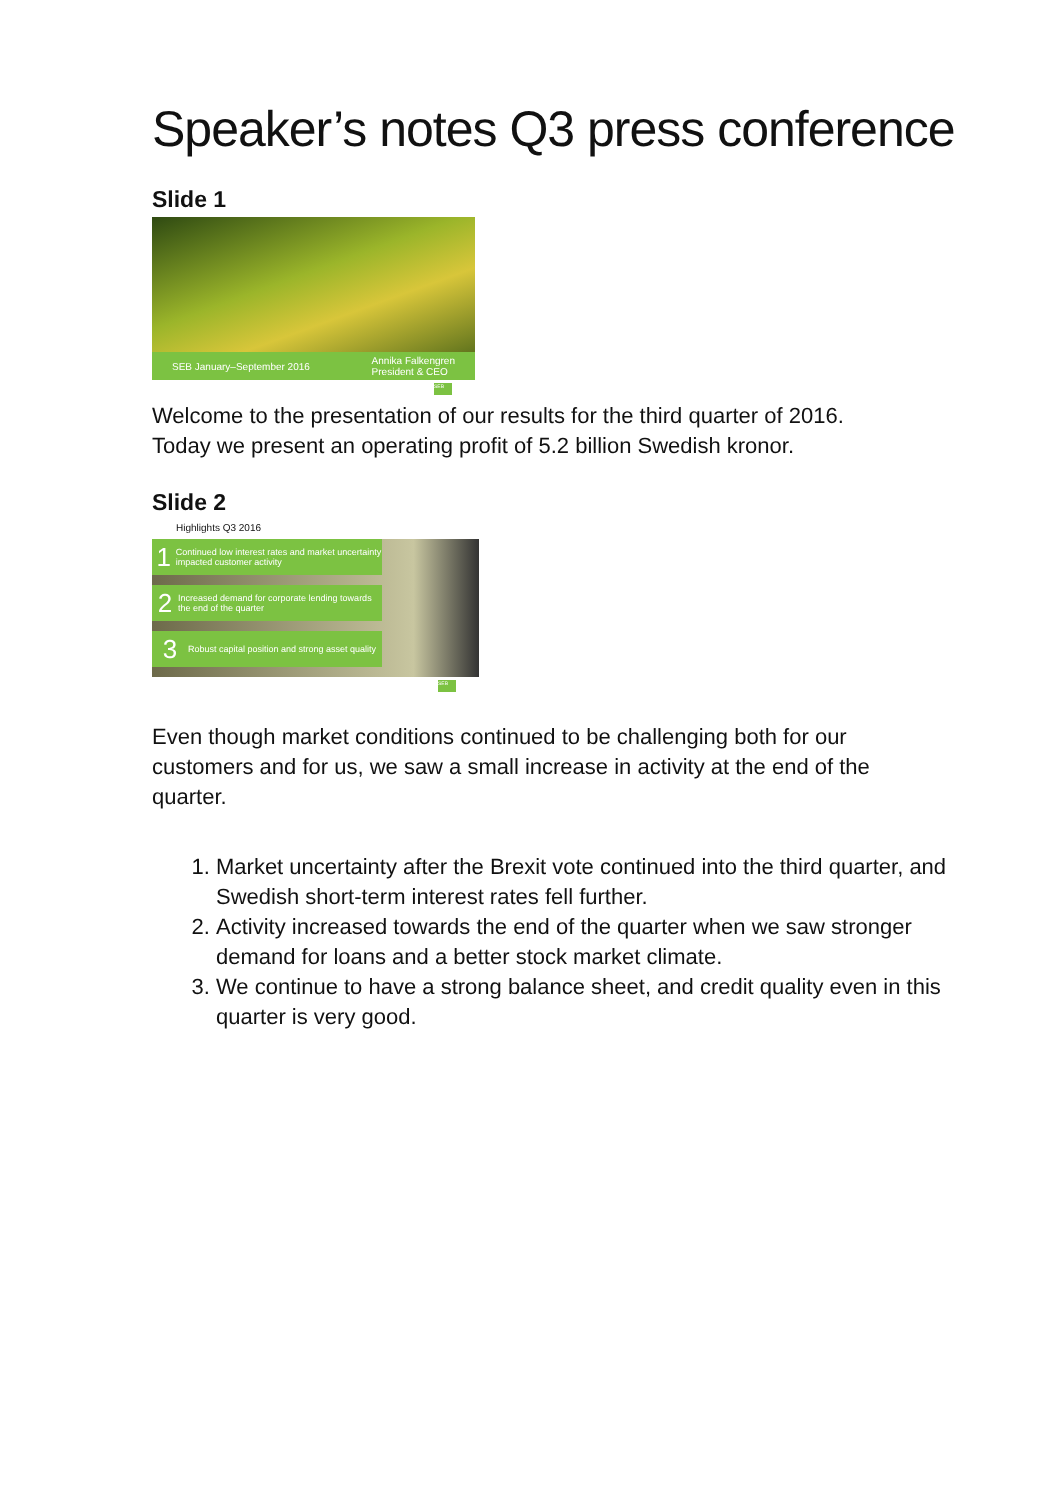Speaker’s notes Q3 press conference
Slide 1
SEB January–September 2016 Annika Falkengren
President & CEO
SEB
Welcome to the presentation of our results for the third quarter of 2016. Today we present an operating profit of 5.2 billion Swedish kronor.
Slide 2
Highlights Q3 2016
1 Continued low interest rates and market uncertainty impacted customer activity
2 Increased demand for corporate lending towards the end of the quarter
3 Robust capital position and strong asset quality
SEB
Even though market conditions continued to be challenging both for our customers and for us, we saw a small increase in activity at the end of the quarter.
1. Market uncertainty after the Brexit vote continued into the third quarter, and Swedish short-term interest rates fell further.
2. Activity increased towards the end of the quarter when we saw stronger demand for loans and a better stock market climate.
3. We continue to have a strong balance sheet, and credit quality even in this quarter is very good.